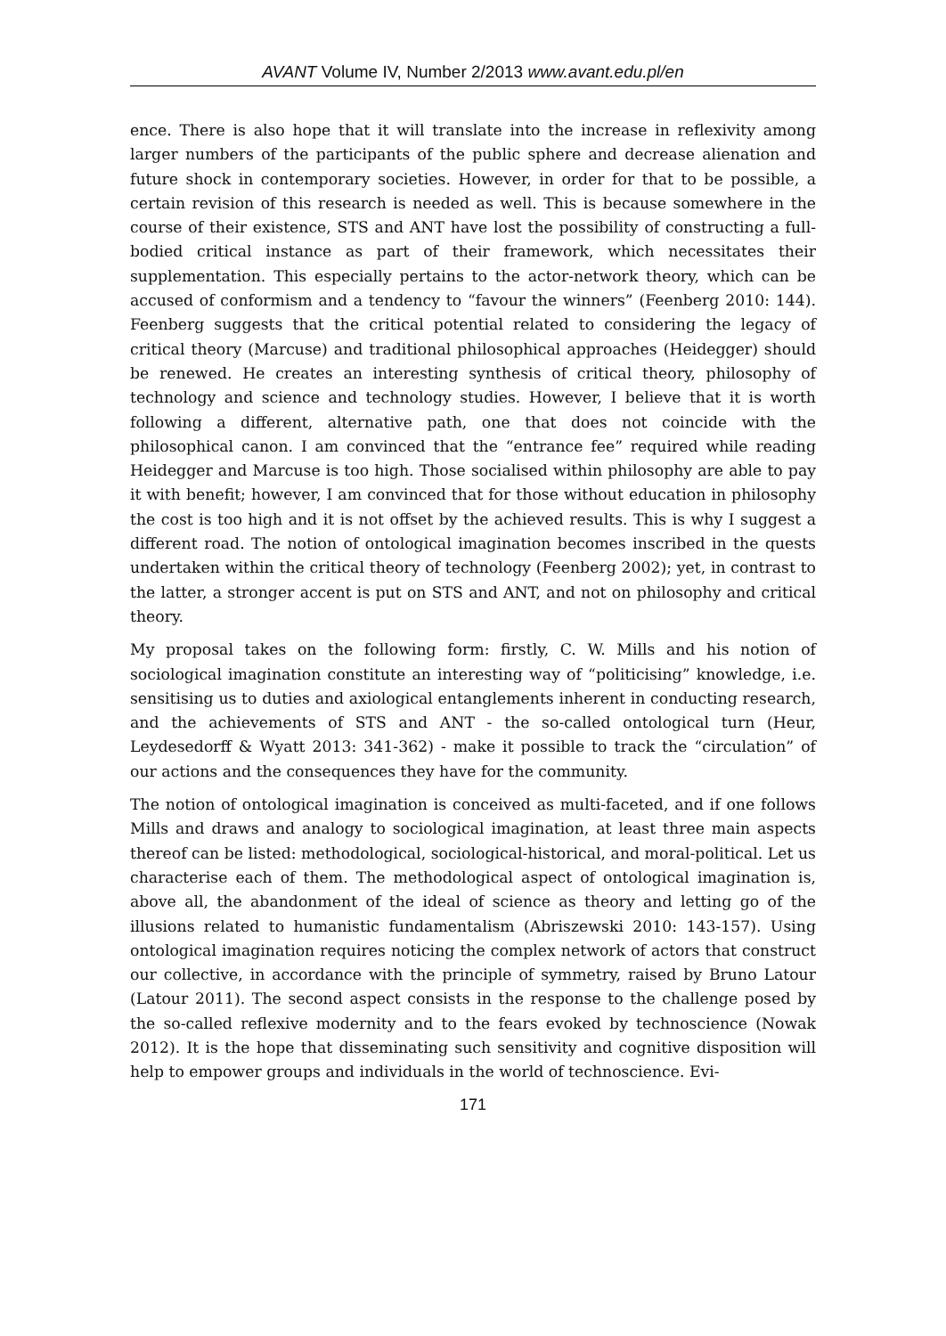AVANT Volume IV, Number 2/2013 www.avant.edu.pl/en
ence. There is also hope that it will translate into the increase in reflexivity among larger numbers of the participants of the public sphere and decrease alienation and future shock in contemporary societies. However, in order for that to be possible, a certain revision of this research is needed as well. This is because somewhere in the course of their existence, STS and ANT have lost the possibility of constructing a full-bodied critical instance as part of their framework, which necessitates their supplementation. This especially pertains to the actor-network theory, which can be accused of conformism and a tendency to “favour the winners” (Feenberg 2010: 144). Feenberg suggests that the critical potential related to considering the legacy of critical theory (Marcuse) and traditional philosophical approaches (Heidegger) should be renewed. He creates an interesting synthesis of critical theory, philosophy of technology and science and technology studies. However, I believe that it is worth following a different, alternative path, one that does not coincide with the philosophical canon. I am convinced that the “entrance fee” required while reading Heidegger and Marcuse is too high. Those socialised within philosophy are able to pay it with benefit; however, I am convinced that for those without education in philosophy the cost is too high and it is not offset by the achieved results. This is why I suggest a different road. The notion of ontological imagination becomes inscribed in the quests undertaken within the critical theory of technology (Feenberg 2002); yet, in contrast to the latter, a stronger accent is put on STS and ANT, and not on philosophy and critical theory.
My proposal takes on the following form: firstly, C. W. Mills and his notion of sociological imagination constitute an interesting way of “politicising” knowledge, i.e. sensitising us to duties and axiological entanglements inherent in conducting research, and the achievements of STS and ANT - the so-called ontological turn (Heur, Leydesedorff & Wyatt 2013: 341-362) - make it possible to track the “circulation” of our actions and the consequences they have for the community.
The notion of ontological imagination is conceived as multi-faceted, and if one follows Mills and draws and analogy to sociological imagination, at least three main aspects thereof can be listed: methodological, sociological-historical, and moral-political. Let us characterise each of them. The methodological aspect of ontological imagination is, above all, the abandonment of the ideal of science as theory and letting go of the illusions related to humanistic fundamentalism (Abriszewski 2010: 143-157). Using ontological imagination requires noticing the complex network of actors that construct our collective, in accordance with the principle of symmetry, raised by Bruno Latour (Latour 2011). The second aspect consists in the response to the challenge posed by the so-called reflexive modernity and to the fears evoked by technoscience (Nowak 2012). It is the hope that disseminating such sensitivity and cognitive disposition will help to empower groups and individuals in the world of technoscience. Evi-
171